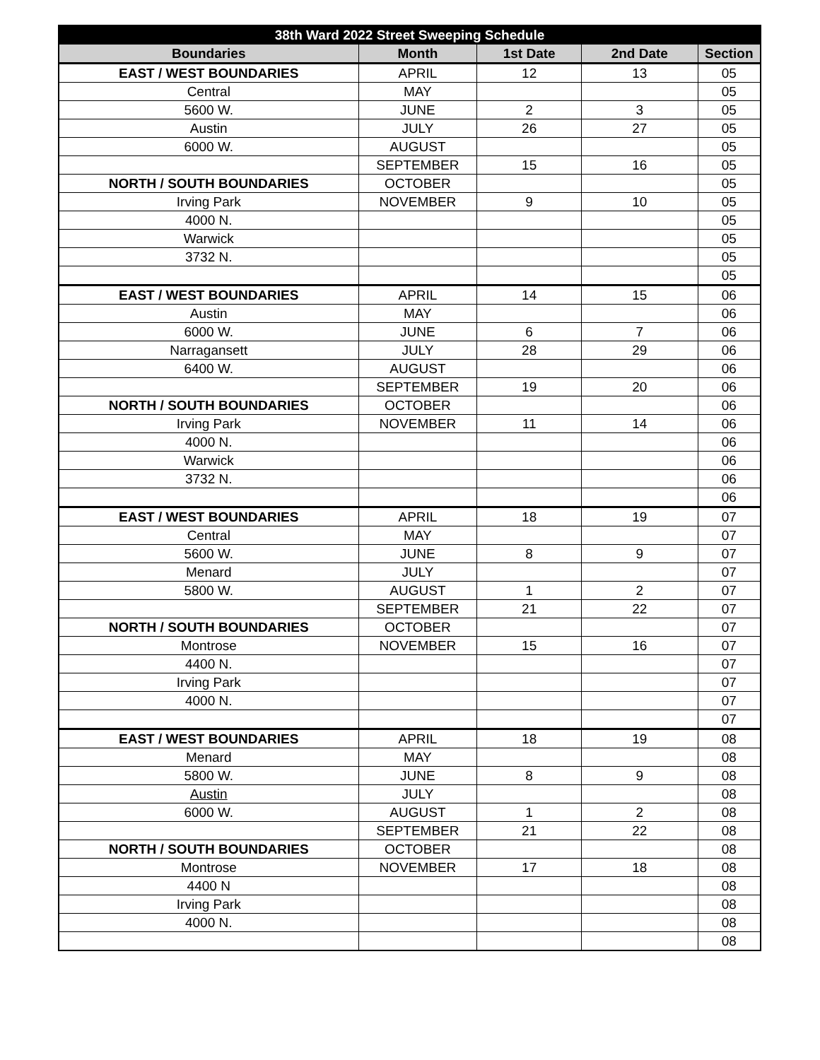| 38th Ward 2022 Street Sweeping Schedule | | | | |
| --- | --- | --- | --- | --- |
| Boundaries | Month | 1st Date | 2nd Date | Section |
| EAST / WEST BOUNDARIES | APRIL | 12 | 13 | 05 |
| Central | MAY | | | 05 |
| 5600 W. | JUNE | 2 | 3 | 05 |
| Austin | JULY | 26 | 27 | 05 |
| 6000 W. | AUGUST | | | 05 |
| | SEPTEMBER | 15 | 16 | 05 |
| NORTH / SOUTH BOUNDARIES | OCTOBER | | | 05 |
| Irving Park | NOVEMBER | 9 | 10 | 05 |
| 4000 N. | | | | 05 |
| Warwick | | | | 05 |
| 3732 N. | | | | 05 |
| | | | | 05 |
| EAST / WEST BOUNDARIES | APRIL | 14 | 15 | 06 |
| Austin | MAY | | | 06 |
| 6000 W. | JUNE | 6 | 7 | 06 |
| Narragansett | JULY | 28 | 29 | 06 |
| 6400 W. | AUGUST | | | 06 |
| | SEPTEMBER | 19 | 20 | 06 |
| NORTH / SOUTH BOUNDARIES | OCTOBER | | | 06 |
| Irving Park | NOVEMBER | 11 | 14 | 06 |
| 4000 N. | | | | 06 |
| Warwick | | | | 06 |
| 3732 N. | | | | 06 |
| | | | | 06 |
| EAST / WEST BOUNDARIES | APRIL | 18 | 19 | 07 |
| Central | MAY | | | 07 |
| 5600 W. | JUNE | 8 | 9 | 07 |
| Menard | JULY | | | 07 |
| 5800 W. | AUGUST | 1 | 2 | 07 |
| | SEPTEMBER | 21 | 22 | 07 |
| NORTH / SOUTH BOUNDARIES | OCTOBER | | | 07 |
| Montrose | NOVEMBER | 15 | 16 | 07 |
| 4400 N. | | | | 07 |
| Irving Park | | | | 07 |
| 4000 N. | | | | 07 |
| | | | | 07 |
| EAST / WEST BOUNDARIES | APRIL | 18 | 19 | 08 |
| Menard | MAY | | | 08 |
| 5800 W. | JUNE | 8 | 9 | 08 |
| Austin | JULY | | | 08 |
| 6000 W. | AUGUST | 1 | 2 | 08 |
| | SEPTEMBER | 21 | 22 | 08 |
| NORTH / SOUTH BOUNDARIES | OCTOBER | | | 08 |
| Montrose | NOVEMBER | 17 | 18 | 08 |
| 4400 N | | | | 08 |
| Irving Park | | | | 08 |
| 4000 N. | | | | 08 |
| | | | | 08 |